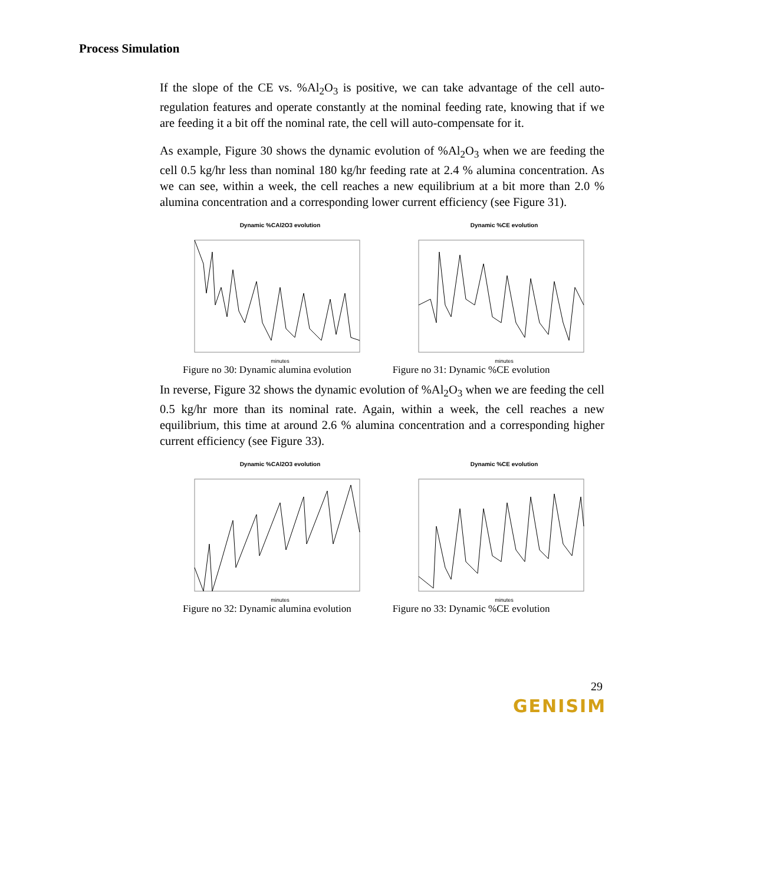Process Simulation
If the slope of the CE vs. %Al<sub>2</sub>O<sub>3</sub> is positive, we can take advantage of the cell auto-regulation features and operate constantly at the nominal feeding rate, knowing that if we are feeding it a bit off the nominal rate, the cell will auto-compensate for it.
As example, Figure 30 shows the dynamic evolution of %Al<sub>2</sub>O<sub>3</sub> when we are feeding the cell 0.5 kg/hr less than nominal 180 kg/hr feeding rate at 2.4 % alumina concentration. As we can see, within a week, the cell reaches a new equilibrium at a bit more than 2.0 % alumina concentration and a corresponding lower current efficiency (see Figure 31).
Dynamic %CAl2O3 evolution
minutes
Dynamic %CE evolution
minutes
Figure no 30: Dynamic alumina evolution Figure no 31: Dynamic %CE evolution
In reverse, Figure 32 shows the dynamic evolution of %Al<sub>2</sub>O<sub>3</sub> when we are feeding the cell 0.5 kg/hr more than its nominal rate. Again, within a week, the cell reaches a new equilibrium, this time at around 2.6 % alumina concentration and a corresponding higher current efficiency (see Figure 33).
Dynamic %CAl2O3 evolution
minutes
Dynamic %CE evolution
minutes
Figure no 32: Dynamic alumina evolution Figure no 33: Dynamic %CE evolution
29
GENISIM